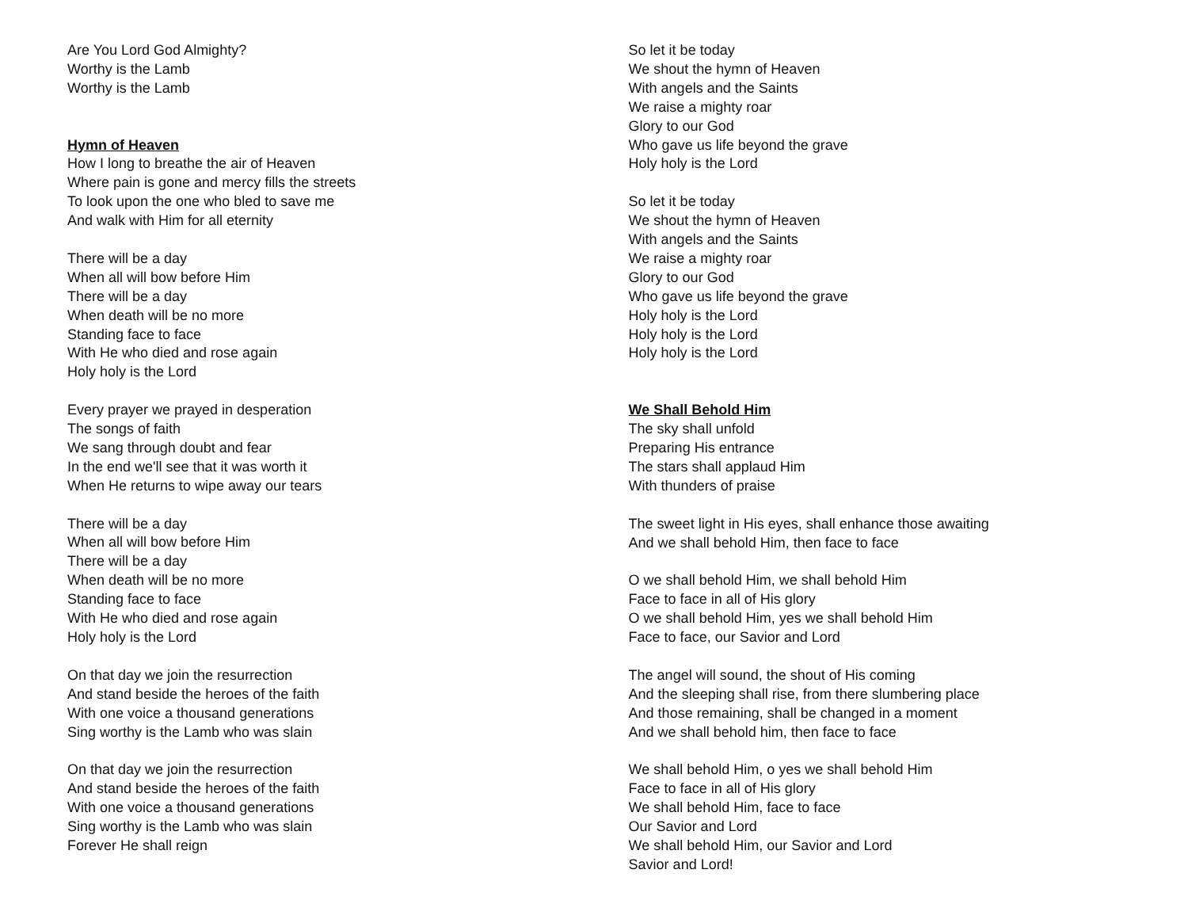Are You Lord God Almighty?
Worthy is the Lamb
Worthy is the Lamb
Hymn of Heaven
How I long to breathe the air of Heaven
Where pain is gone and mercy fills the streets
To look upon the one who bled to save me
And walk with Him for all eternity
There will be a day
When all will bow before Him
There will be a day
When death will be no more
Standing face to face
With He who died and rose again
Holy holy is the Lord
Every prayer we prayed in desperation
The songs of faith
We sang through doubt and fear
In the end we'll see that it was worth it
When He returns to wipe away our tears
There will be a day
When all will bow before Him
There will be a day
When death will be no more
Standing face to face
With He who died and rose again
Holy holy is the Lord
On that day we join the resurrection
And stand beside the heroes of the faith
With one voice a thousand generations
Sing worthy is the Lamb who was slain
On that day we join the resurrection
And stand beside the heroes of the faith
With one voice a thousand generations
Sing worthy is the Lamb who was slain
Forever He shall reign
So let it be today
We shout the hymn of Heaven
With angels and the Saints
We raise a mighty roar
Glory to our God
Who gave us life beyond the grave
Holy holy is the Lord
So let it be today
We shout the hymn of Heaven
With angels and the Saints
We raise a mighty roar
Glory to our God
Who gave us life beyond the grave
Holy holy is the Lord
Holy holy is the Lord
Holy holy is the Lord
We Shall Behold Him
The sky shall unfold
Preparing His entrance
The stars shall applaud Him
With thunders of praise
The sweet light in His eyes, shall enhance those awaiting
And we shall behold Him, then face to face
O we shall behold Him, we shall behold Him
Face to face in all of His glory
O we shall behold Him, yes we shall behold Him
Face to face, our Savior and Lord
The angel will sound, the shout of His coming
And the sleeping shall rise, from there slumbering place
And those remaining, shall be changed in a moment
And we shall behold him, then face to face
We shall behold Him, o yes we shall behold Him
Face to face in all of His glory
We shall behold Him, face to face
Our Savior and Lord
We shall behold Him, our Savior and Lord
Savior and Lord!